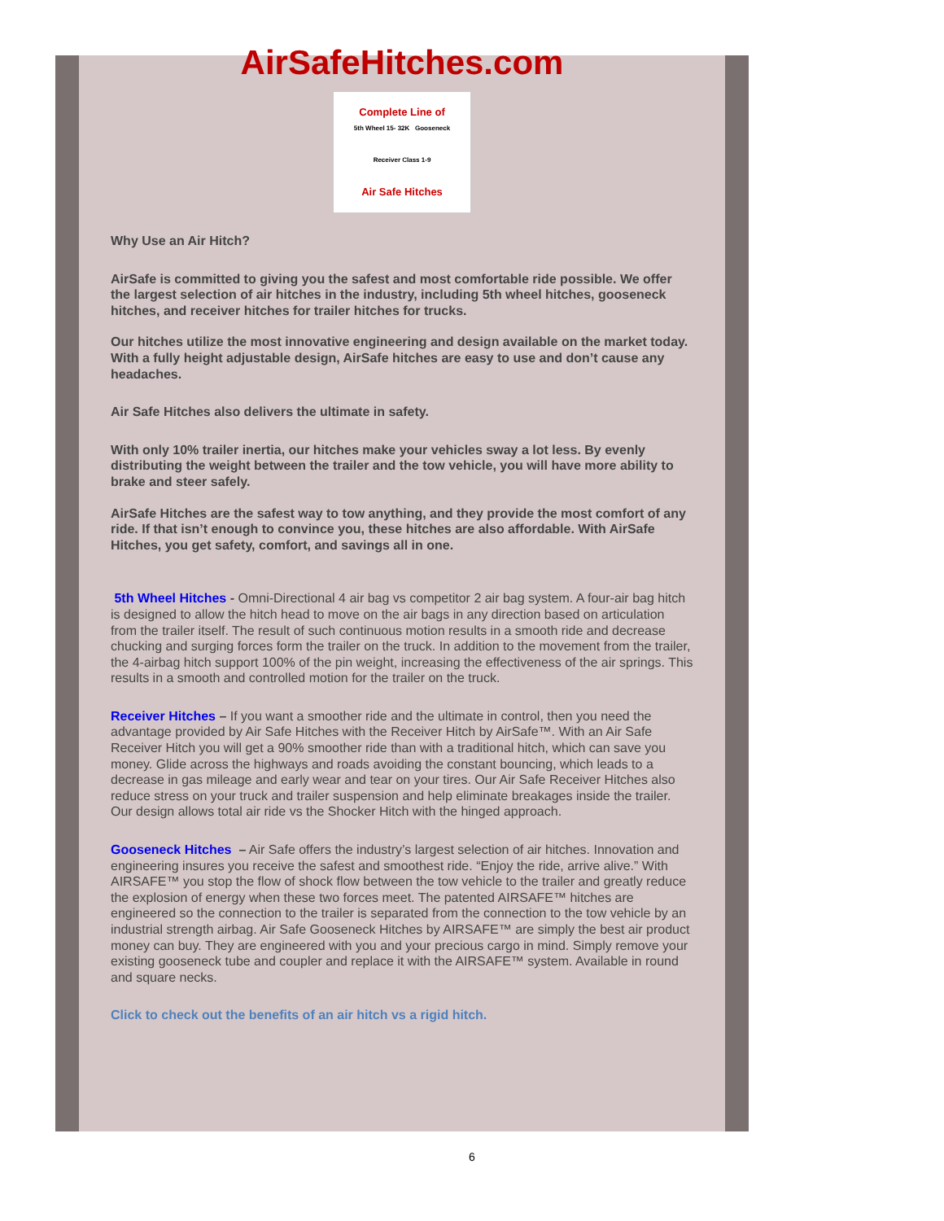AirSafeHitches.com
Complete Line of
5th Wheel 15- 32K Gooseneck
Receiver Class 1-9
Air Safe Hitches
Why Use an Air Hitch?
AirSafe is committed to giving you the safest and most comfortable ride possible. We offer the largest selection of air hitches in the industry, including 5th wheel hitches, gooseneck hitches, and receiver hitches for trailer hitches for trucks.
Our hitches utilize the most innovative engineering and design available on the market today. With a fully height adjustable design, AirSafe hitches are easy to use and don’t cause any headaches.
Air Safe Hitches also delivers the ultimate in safety.
With only 10% trailer inertia, our hitches make your vehicles sway a lot less. By evenly distributing the weight between the trailer and the tow vehicle, you will have more ability to brake and steer safely.
AirSafe Hitches are the safest way to tow anything, and they provide the most comfort of any ride. If that isn’t enough to convince you, these hitches are also affordable. With AirSafe Hitches, you get safety, comfort, and savings all in one.
5th Wheel Hitches - Omni-Directional 4 air bag vs competitor 2 air bag system. A four-air bag hitch is designed to allow the hitch head to move on the air bags in any direction based on articulation from the trailer itself. The result of such continuous motion results in a smooth ride and decrease chucking and surging forces form the trailer on the truck. In addition to the movement from the trailer, the 4-airbag hitch support 100% of the pin weight, increasing the effectiveness of the air springs. This results in a smooth and controlled motion for the trailer on the truck.
Receiver Hitches – If you want a smoother ride and the ultimate in control, then you need the advantage provided by Air Safe Hitches with the Receiver Hitch by AirSafe™. With an Air Safe Receiver Hitch you will get a 90% smoother ride than with a traditional hitch, which can save you money. Glide across the highways and roads avoiding the constant bouncing, which leads to a decrease in gas mileage and early wear and tear on your tires. Our Air Safe Receiver Hitches also reduce stress on your truck and trailer suspension and help eliminate breakages inside the trailer. Our design allows total air ride vs the Shocker Hitch with the hinged approach.
Gooseneck Hitches – Air Safe offers the industry’s largest selection of air hitches. Innovation and engineering insures you receive the safest and smoothest ride. “Enjoy the ride, arrive alive.” With AIRSAFE™ you stop the flow of shock flow between the tow vehicle to the trailer and greatly reduce the explosion of energy when these two forces meet. The patented AIRSAFE™ hitches are engineered so the connection to the trailer is separated from the connection to the tow vehicle by an industrial strength airbag. Air Safe Gooseneck Hitches by AIRSAFE™ are simply the best air product money can buy. They are engineered with you and your precious cargo in mind. Simply remove your existing gooseneck tube and coupler and replace it with the AIRSAFE™ system. Available in round and square necks.
Click to check out the benefits of an air hitch vs a rigid hitch.
6